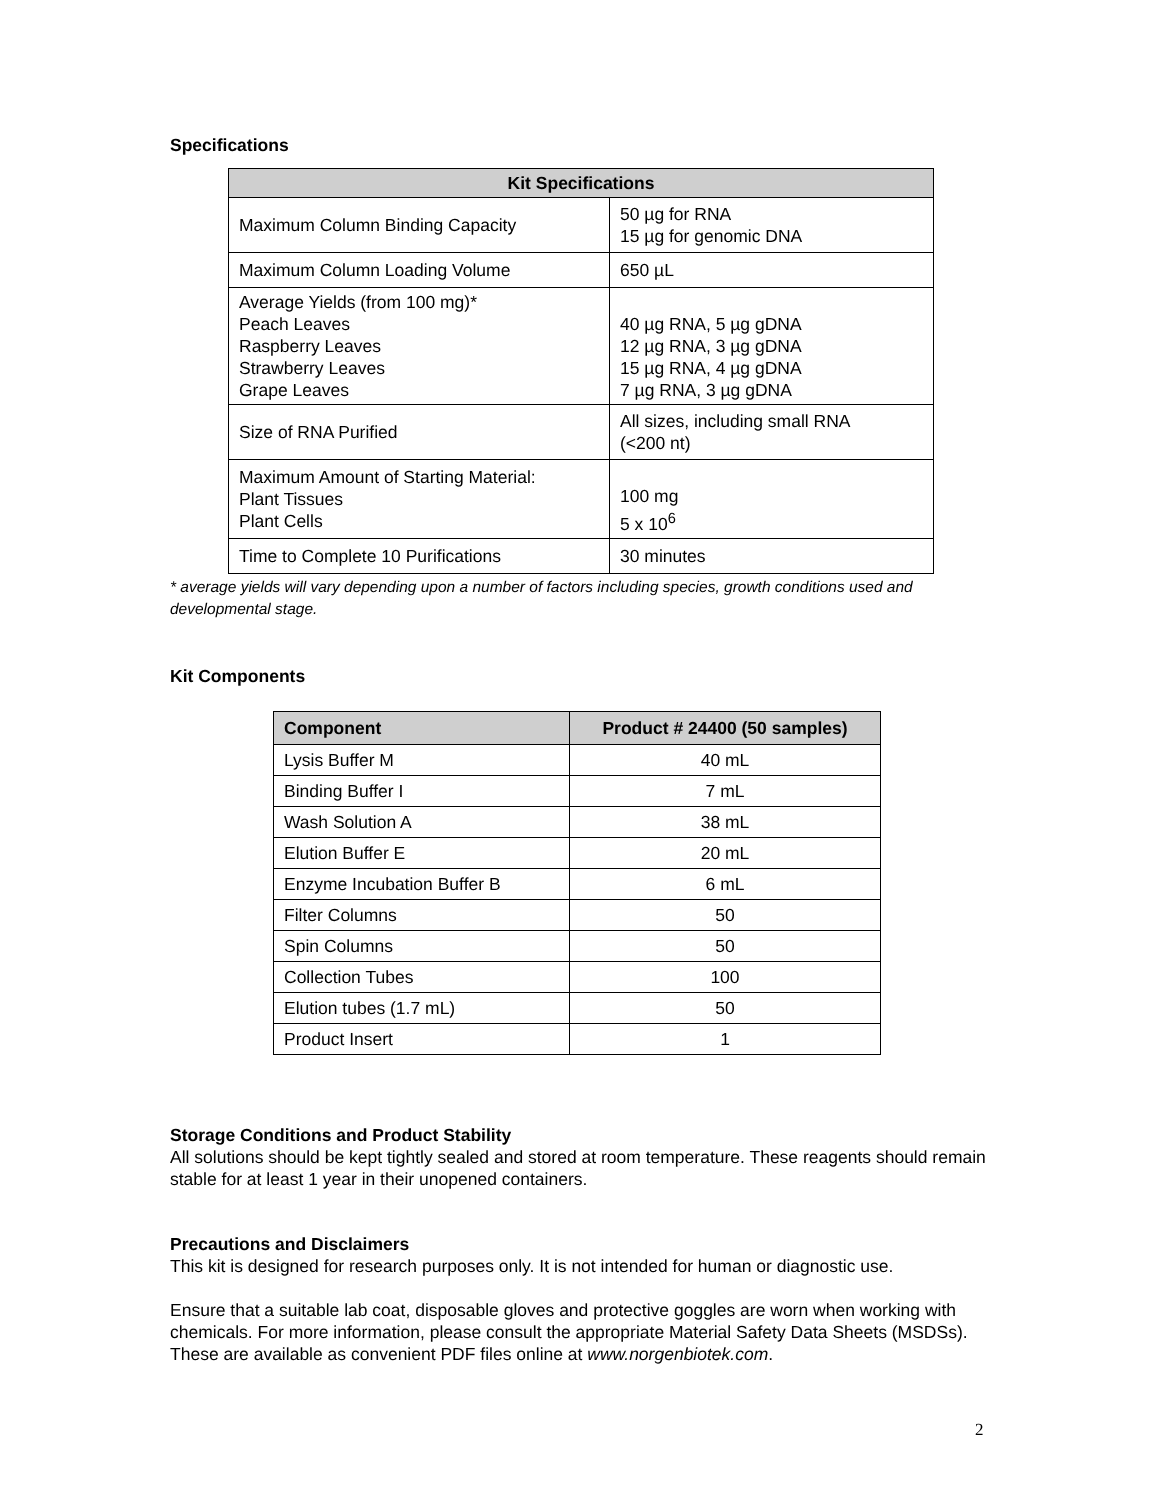Specifications
| Kit Specifications | |
| --- | --- |
| Maximum Column Binding Capacity | 50 µg for RNA 15 µg for genomic DNA |
| Maximum Column Loading Volume | 650 µL |
| Average Yields (from 100 mg)* Peach Leaves Raspberry Leaves Strawberry Leaves Grape Leaves | 40 µg RNA, 5 µg gDNA 12 µg RNA, 3 µg gDNA 15 µg RNA, 4 µg gDNA 7 µg RNA, 3 µg gDNA |
| Size of RNA Purified | All sizes, including small RNA (<200 nt) |
| Maximum Amount of Starting Material: Plant Tissues Plant Cells | 100 mg 5 x 10<sup>6</sup> |
| Time to Complete 10 Purifications | 30 minutes |
* average yields will vary depending upon a number of factors including species, growth conditions used and developmental stage.
Kit Components
| Component | Product # 24400 (50 samples) |
| --- | --- |
| Lysis Buffer M | 40 mL |
| Binding Buffer I | 7 mL |
| Wash Solution A | 38 mL |
| Elution Buffer E | 20 mL |
| Enzyme Incubation Buffer B | 6 mL |
| Filter Columns | 50 |
| Spin Columns | 50 |
| Collection Tubes | 100 |
| Elution tubes (1.7 mL) | 50 |
| Product Insert | 1 |
Storage Conditions and Product Stability
All solutions should be kept tightly sealed and stored at room temperature. These reagents should remain stable for at least 1 year in their unopened containers.
Precautions and Disclaimers
This kit is designed for research purposes only. It is not intended for human or diagnostic use.
Ensure that a suitable lab coat, disposable gloves and protective goggles are worn when working with chemicals. For more information, please consult the appropriate Material Safety Data Sheets (MSDSs). These are available as convenient PDF files online at www.norgenbiotek.com.
2